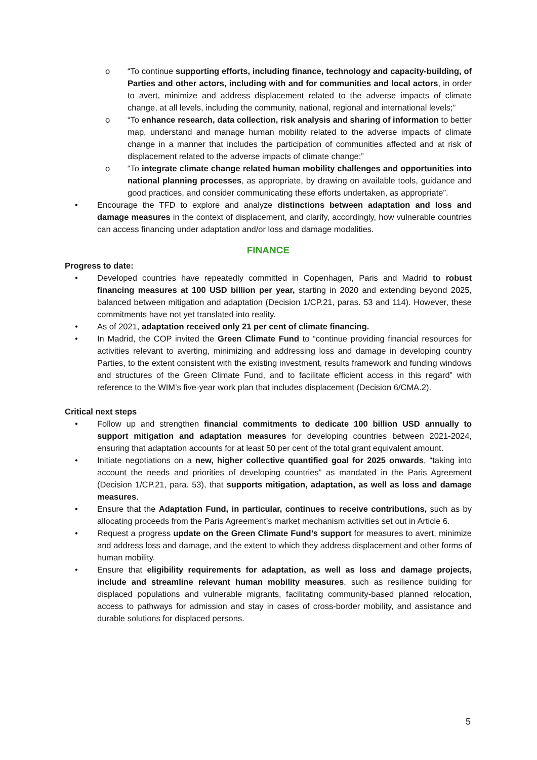o “To continue supporting efforts, including finance, technology and capacity-building, of Parties and other actors, including with and for communities and local actors, in order to avert, minimize and address displacement related to the adverse impacts of climate change, at all levels, including the community, national, regional and international levels;”
o “To enhance research, data collection, risk analysis and sharing of information to better map, understand and manage human mobility related to the adverse impacts of climate change in a manner that includes the participation of communities affected and at risk of displacement related to the adverse impacts of climate change;”
o “To integrate climate change related human mobility challenges and opportunities into national planning processes, as appropriate, by drawing on available tools, guidance and good practices, and consider communicating these efforts undertaken, as appropriate”.
• Encourage the TFD to explore and analyze distinctions between adaptation and loss and damage measures in the context of displacement, and clarify, accordingly, how vulnerable countries can access financing under adaptation and/or loss and damage modalities.
FINANCE
Progress to date:
• Developed countries have repeatedly committed in Copenhagen, Paris and Madrid to robust financing measures at 100 USD billion per year, starting in 2020 and extending beyond 2025, balanced between mitigation and adaptation (Decision 1/CP.21, paras. 53 and 114). However, these commitments have not yet translated into reality.
• As of 2021, adaptation received only 21 per cent of climate financing.
• In Madrid, the COP invited the Green Climate Fund to “continue providing financial resources for activities relevant to averting, minimizing and addressing loss and damage in developing country Parties, to the extent consistent with the existing investment, results framework and funding windows and structures of the Green Climate Fund, and to facilitate efficient access in this regard” with reference to the WIM’s five-year work plan that includes displacement (Decision 6/CMA.2).
Critical next steps
• Follow up and strengthen financial commitments to dedicate 100 billion USD annually to support mitigation and adaptation measures for developing countries between 2021-2024, ensuring that adaptation accounts for at least 50 per cent of the total grant equivalent amount.
• Initiate negotiations on a new, higher collective quantified goal for 2025 onwards, “taking into account the needs and priorities of developing countries” as mandated in the Paris Agreement (Decision 1/CP.21, para. 53), that supports mitigation, adaptation, as well as loss and damage measures.
• Ensure that the Adaptation Fund, in particular, continues to receive contributions, such as by allocating proceeds from the Paris Agreement’s market mechanism activities set out in Article 6.
• Request a progress update on the Green Climate Fund’s support for measures to avert, minimize and address loss and damage, and the extent to which they address displacement and other forms of human mobility.
• Ensure that eligibility requirements for adaptation, as well as loss and damage projects, include and streamline relevant human mobility measures, such as resilience building for displaced populations and vulnerable migrants, facilitating community-based planned relocation, access to pathways for admission and stay in cases of cross-border mobility, and assistance and durable solutions for displaced persons.
5